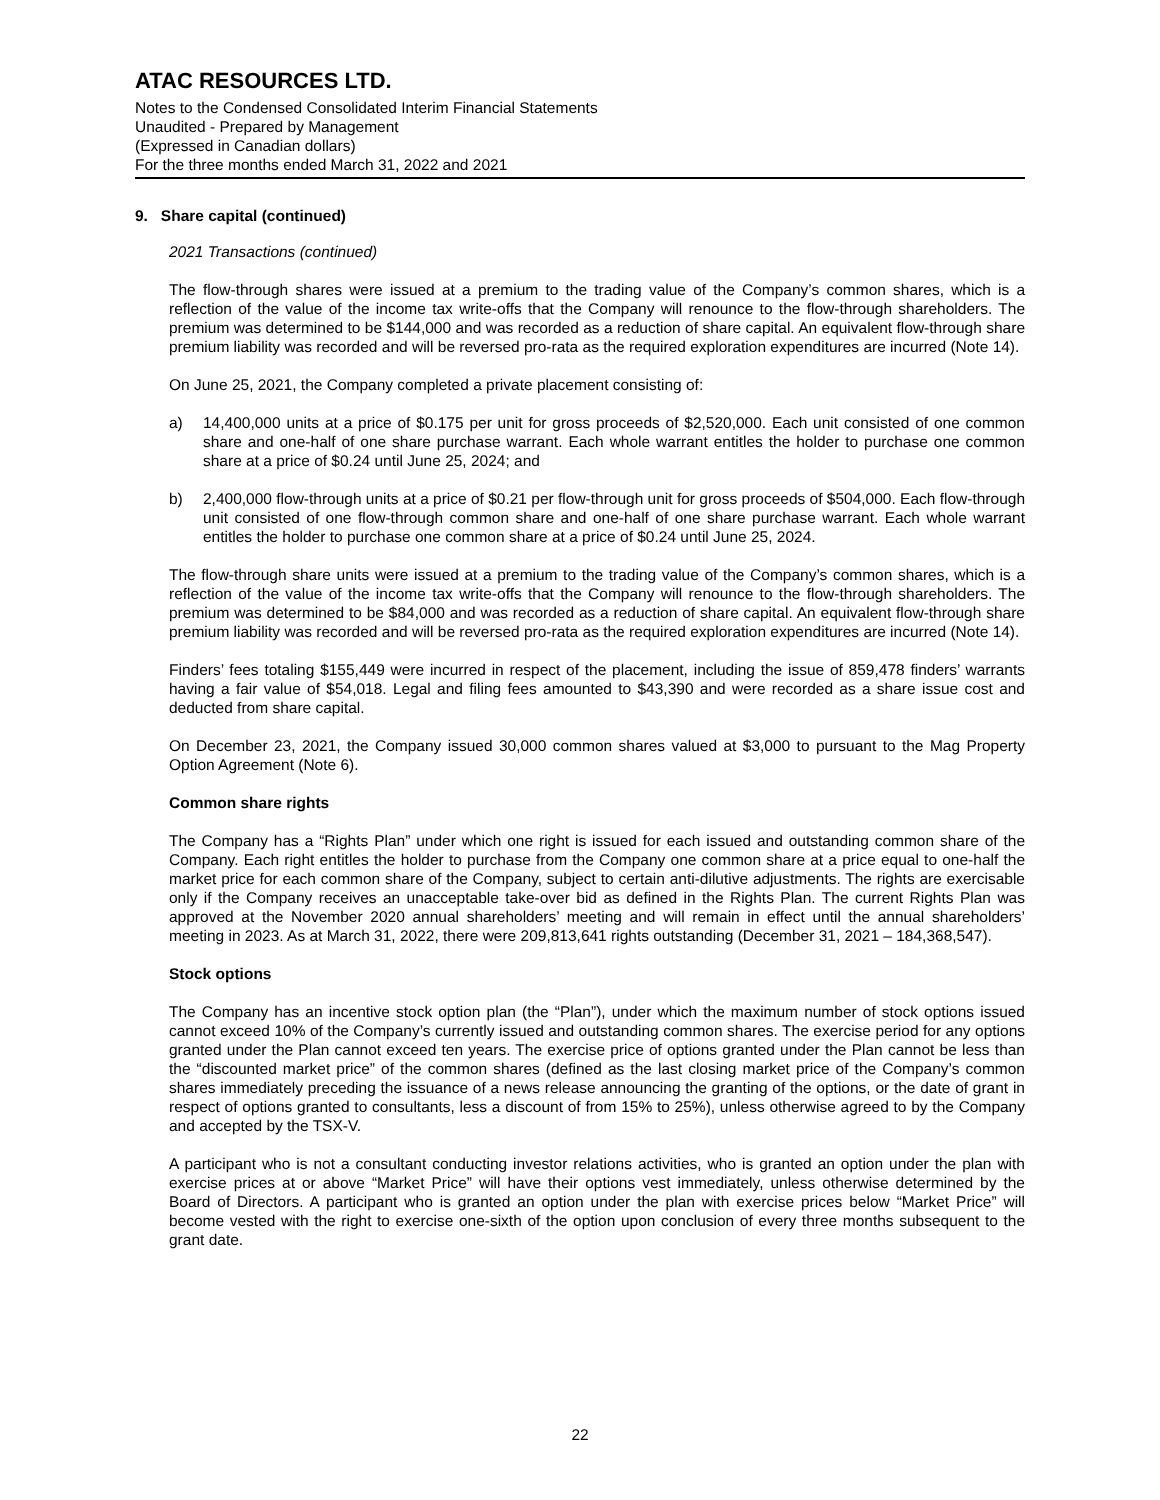ATAC RESOURCES LTD.
Notes to the Condensed Consolidated Interim Financial Statements
Unaudited - Prepared by Management
(Expressed in Canadian dollars)
For the three months ended March 31, 2022 and 2021
9. Share capital (continued)
2021 Transactions (continued)
The flow-through shares were issued at a premium to the trading value of the Company’s common shares, which is a reflection of the value of the income tax write-offs that the Company will renounce to the flow-through shareholders. The premium was determined to be $144,000 and was recorded as a reduction of share capital. An equivalent flow-through share premium liability was recorded and will be reversed pro-rata as the required exploration expenditures are incurred (Note 14).
On June 25, 2021, the Company completed a private placement consisting of:
a) 14,400,000 units at a price of $0.175 per unit for gross proceeds of $2,520,000. Each unit consisted of one common share and one-half of one share purchase warrant. Each whole warrant entitles the holder to purchase one common share at a price of $0.24 until June 25, 2024; and
b) 2,400,000 flow-through units at a price of $0.21 per flow-through unit for gross proceeds of $504,000. Each flow-through unit consisted of one flow-through common share and one-half of one share purchase warrant. Each whole warrant entitles the holder to purchase one common share at a price of $0.24 until June 25, 2024.
The flow-through share units were issued at a premium to the trading value of the Company’s common shares, which is a reflection of the value of the income tax write-offs that the Company will renounce to the flow-through shareholders. The premium was determined to be $84,000 and was recorded as a reduction of share capital. An equivalent flow-through share premium liability was recorded and will be reversed pro-rata as the required exploration expenditures are incurred (Note 14).
Finders’ fees totaling $155,449 were incurred in respect of the placement, including the issue of 859,478 finders’ warrants having a fair value of $54,018. Legal and filing fees amounted to $43,390 and were recorded as a share issue cost and deducted from share capital.
On December 23, 2021, the Company issued 30,000 common shares valued at $3,000 to pursuant to the Mag Property Option Agreement (Note 6).
Common share rights
The Company has a “Rights Plan” under which one right is issued for each issued and outstanding common share of the Company. Each right entitles the holder to purchase from the Company one common share at a price equal to one-half the market price for each common share of the Company, subject to certain anti-dilutive adjustments. The rights are exercisable only if the Company receives an unacceptable take-over bid as defined in the Rights Plan. The current Rights Plan was approved at the November 2020 annual shareholders’ meeting and will remain in effect until the annual shareholders’ meeting in 2023. As at March 31, 2022, there were 209,813,641 rights outstanding (December 31, 2021 – 184,368,547).
Stock options
The Company has an incentive stock option plan (the “Plan”), under which the maximum number of stock options issued cannot exceed 10% of the Company’s currently issued and outstanding common shares. The exercise period for any options granted under the Plan cannot exceed ten years. The exercise price of options granted under the Plan cannot be less than the “discounted market price” of the common shares (defined as the last closing market price of the Company’s common shares immediately preceding the issuance of a news release announcing the granting of the options, or the date of grant in respect of options granted to consultants, less a discount of from 15% to 25%), unless otherwise agreed to by the Company and accepted by the TSX-V.
A participant who is not a consultant conducting investor relations activities, who is granted an option under the plan with exercise prices at or above “Market Price” will have their options vest immediately, unless otherwise determined by the Board of Directors. A participant who is granted an option under the plan with exercise prices below “Market Price” will become vested with the right to exercise one-sixth of the option upon conclusion of every three months subsequent to the grant date.
22